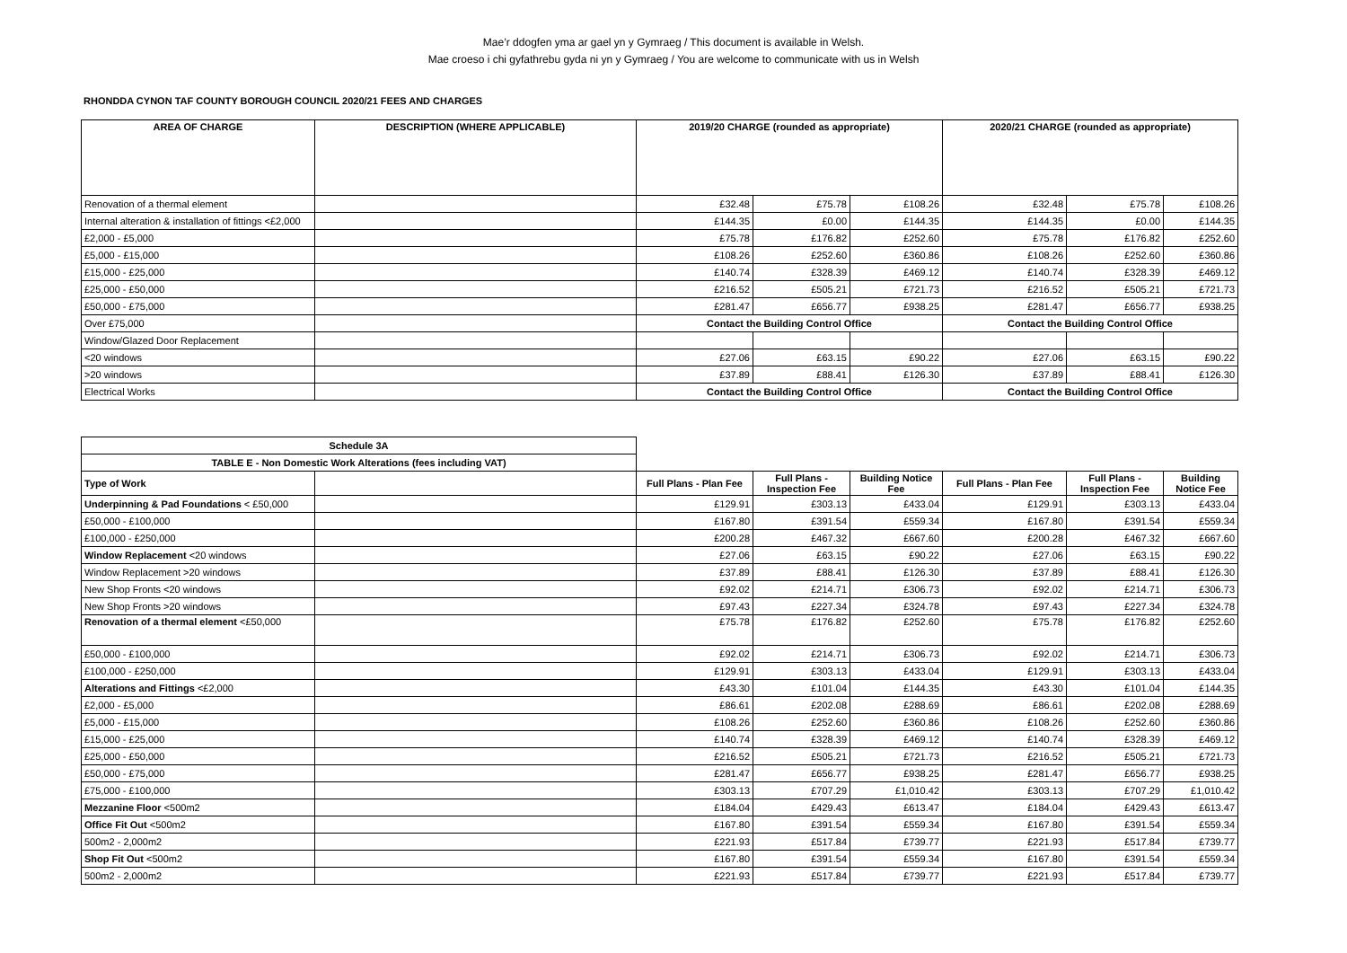Mae’r ddogfen yma ar gael yn y Gymraeg / This document is available in Welsh.
Mae croeso i chi gyfathrebu gyda ni yn y Gymraeg / You are welcome to communicate with us in Welsh
RHONDDA CYNON TAF COUNTY BOROUGH COUNCIL 2020/21 FEES AND CHARGES
| AREA OF CHARGE | DESCRIPTION (WHERE APPLICABLE) | 2019/20 CHARGE (rounded as appropriate) | | | 2020/21 CHARGE (rounded as appropriate) | | |
| --- | --- | --- | --- | --- | --- | --- | --- |
| Renovation of a thermal element | | £32.48 | £75.78 | £108.26 | £32.48 | £75.78 | £108.26 |
| Internal alteration & installation of fittings <£2,000 | | £144.35 | £0.00 | £144.35 | £144.35 | £0.00 | £144.35 |
| £2,000 - £5,000 | | £75.78 | £176.82 | £252.60 | £75.78 | £176.82 | £252.60 |
| £5,000 - £15,000 | | £108.26 | £252.60 | £360.86 | £108.26 | £252.60 | £360.86 |
| £15,000 - £25,000 | | £140.74 | £328.39 | £469.12 | £140.74 | £328.39 | £469.12 |
| £25,000 - £50,000 | | £216.52 | £505.21 | £721.73 | £216.52 | £505.21 | £721.73 |
| £50,000 - £75,000 | | £281.47 | £656.77 | £938.25 | £281.47 | £656.77 | £938.25 |
| Over £75,000 | | Contact the Building Control Office | | | Contact the Building Control Office | | |
| Window/Glazed Door Replacement | | | | | | | |
| <20 windows | | £27.06 | £63.15 | £90.22 | £27.06 | £63.15 | £90.22 |
| >20 windows | | £37.89 | £88.41 | £126.30 | £37.89 | £88.41 | £126.30 |
| Electrical Works | | Contact the Building Control Office | | | Contact the Building Control Office | | |
| Schedule 3A | | | | | | | |
| TABLE E - Non Domestic Work Alterations (fees including VAT) | | | | | | | |
| Type of Work | | Full Plans - Plan Fee | Full Plans - Inspection Fee | Building Notice Fee | Full Plans - Plan Fee | Full Plans - Inspection Fee | Building Notice Fee |
| Underpinning & Pad Foundations < £50,000 | | £129.91 | £303.13 | £433.04 | £129.91 | £303.13 | £433.04 |
| £50,000 - £100,000 | | £167.80 | £391.54 | £559.34 | £167.80 | £391.54 | £559.34 |
| £100,000 - £250,000 | | £200.28 | £467.32 | £667.60 | £200.28 | £467.32 | £667.60 |
| Window Replacement <20 windows | | £27.06 | £63.15 | £90.22 | £27.06 | £63.15 | £90.22 |
| Window Replacement >20 windows | | £37.89 | £88.41 | £126.30 | £37.89 | £88.41 | £126.30 |
| New Shop Fronts <20 windows | | £92.02 | £214.71 | £306.73 | £92.02 | £214.71 | £306.73 |
| New Shop Fronts >20 windows | | £97.43 | £227.34 | £324.78 | £97.43 | £227.34 | £324.78 |
| Renovation of a thermal element <£50,000 | | £75.78 | £176.82 | £252.60 | £75.78 | £176.82 | £252.60 |
| £50,000 - £100,000 | | £92.02 | £214.71 | £306.73 | £92.02 | £214.71 | £306.73 |
| £100,000 - £250,000 | | £129.91 | £303.13 | £433.04 | £129.91 | £303.13 | £433.04 |
| Alterations and Fittings <£2,000 | | £43.30 | £101.04 | £144.35 | £43.30 | £101.04 | £144.35 |
| £2,000 - £5,000 | | £86.61 | £202.08 | £288.69 | £86.61 | £202.08 | £288.69 |
| £5,000 - £15,000 | | £108.26 | £252.60 | £360.86 | £108.26 | £252.60 | £360.86 |
| £15,000 - £25,000 | | £140.74 | £328.39 | £469.12 | £140.74 | £328.39 | £469.12 |
| £25,000 - £50,000 | | £216.52 | £505.21 | £721.73 | £216.52 | £505.21 | £721.73 |
| £50,000 - £75,000 | | £281.47 | £656.77 | £938.25 | £281.47 | £656.77 | £938.25 |
| £75,000 - £100,000 | | £303.13 | £707.29 | £1,010.42 | £303.13 | £707.29 | £1,010.42 |
| Mezzanine Floor <500m2 | | £184.04 | £429.43 | £613.47 | £184.04 | £429.43 | £613.47 |
| Office Fit Out <500m2 | | £167.80 | £391.54 | £559.34 | £167.80 | £391.54 | £559.34 |
| 500m2 - 2,000m2 | | £221.93 | £517.84 | £739.77 | £221.93 | £517.84 | £739.77 |
| Shop Fit Out <500m2 | | £167.80 | £391.54 | £559.34 | £167.80 | £391.54 | £559.34 |
| 500m2 - 2,000m2 | | £221.93 | £517.84 | £739.77 | £221.93 | £517.84 | £739.77 |